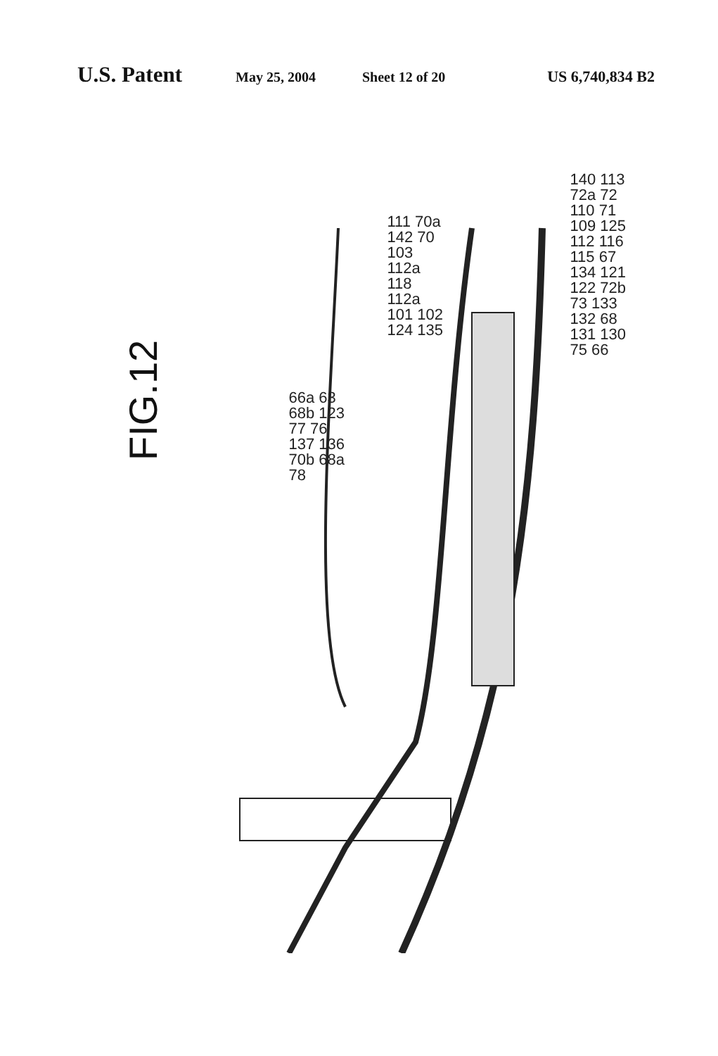U.S. Patent May 25, 2004 Sheet 12 of 20 US 6,740,834 B2
FIG.12
140 113 72a 72 110 71 109 125 112 116 115 67 134 121 122 72b 73 133 132 68 131 130 75 66
111 70a 142 70 103 112a 118 112a 101 102 124 135
66a 63 68b 123 77 76 137 136 70b 68a 78